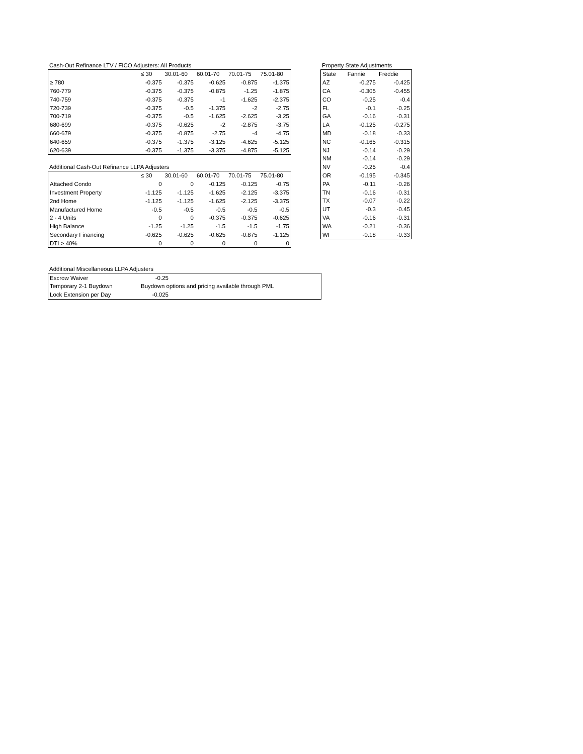Cash-Out Refinance LTV / FICO Adjusters: All Products
| | ≤ 30 | 30.01-60 | 60.01-70 | 70.01-75 | 75.01-80 |
| --- | --- | --- | --- | --- | --- |
| ≥ 780 | -0.375 | -0.375 | -0.625 | -0.875 | -1.375 |
| 760-779 | -0.375 | -0.375 | -0.875 | -1.25 | -1.875 |
| 740-759 | -0.375 | -0.375 | -1 | -1.625 | -2.375 |
| 720-739 | -0.375 | -0.5 | -1.375 | -2 | -2.75 |
| 700-719 | -0.375 | -0.5 | -1.625 | -2.625 | -3.25 |
| 680-699 | -0.375 | -0.625 | -2 | -2.875 | -3.75 |
| 660-679 | -0.375 | -0.875 | -2.75 | -4 | -4.75 |
| 640-659 | -0.375 | -1.375 | -3.125 | -4.625 | -5.125 |
| 620-639 | -0.375 | -1.375 | -3.375 | -4.875 | -5.125 |
Additional Cash-Out Refinance LLPA Adjusters
| | ≤ 30 | 30.01-60 | 60.01-70 | 70.01-75 | 75.01-80 |
| --- | --- | --- | --- | --- | --- |
| Attached Condo | 0 | 0 | -0.125 | -0.125 | -0.75 |
| Investment Property | -1.125 | -1.125 | -1.625 | -2.125 | -3.375 |
| 2nd Home | -1.125 | -1.125 | -1.625 | -2.125 | -3.375 |
| Manufactured Home | -0.5 | -0.5 | -0.5 | -0.5 | -0.5 |
| 2 - 4 Units | 0 | 0 | -0.375 | -0.375 | -0.625 |
| High Balance | -1.25 | -1.25 | -1.5 | -1.5 | -1.75 |
| Secondary Financing | -0.625 | -0.625 | -0.625 | -0.875 | -1.125 |
| DTI > 40% | 0 | 0 | 0 | 0 | 0 |
Additional Miscellaneous LLPA Adjusters
| Escrow Waiver | -0.25 | |
| Temporary 2-1 Buydown | Buydown options and pricing available through PML | |
| Lock Extension per Day | -0.025 | |
Property State Adjustments
| State | Fannie | Freddie |
| --- | --- | --- |
| AZ | -0.275 | -0.425 |
| CA | -0.305 | -0.455 |
| CO | -0.25 | -0.4 |
| FL | -0.1 | -0.25 |
| GA | -0.16 | -0.31 |
| LA | -0.125 | -0.275 |
| MD | -0.18 | -0.33 |
| NC | -0.165 | -0.315 |
| NJ | -0.14 | -0.29 |
| NM | -0.14 | -0.29 |
| NV | -0.25 | -0.4 |
| OR | -0.195 | -0.345 |
| PA | -0.11 | -0.26 |
| TN | -0.16 | -0.31 |
| TX | -0.07 | -0.22 |
| UT | -0.3 | -0.45 |
| VA | -0.16 | -0.31 |
| WA | -0.21 | -0.36 |
| WI | -0.18 | -0.33 |